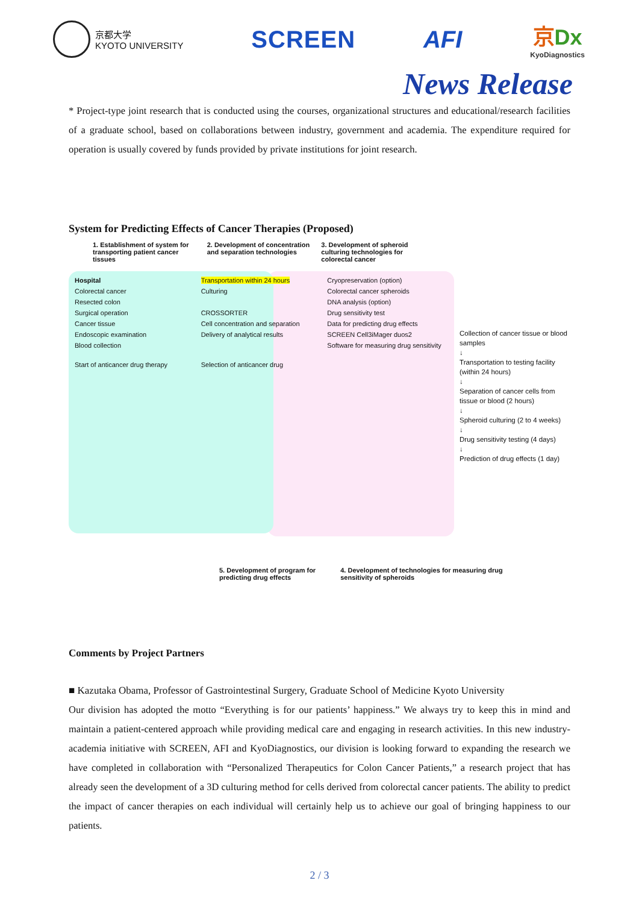京都大学
KYOTO UNIVERSITY
SCREEN AFI 京Dx
KyoDiagnostics
News Release
* Project-type joint research that is conducted using the courses, organizational structures and educational/research facilities of a graduate school, based on collaborations between industry, government and academia. The expenditure required for operation is usually covered by funds provided by private institutions for joint research.
System for Predicting Effects of Cancer Therapies (Proposed)
1. Establishment of system for transporting patient cancer tissues
2. Development of concentration and separation technologies
3. Development of spheroid culturing technologies for colorectal cancer
Hospital
Colorectal cancer
Resected colon
Surgical operation
Cancer tissue
Endoscopic examination
Blood collection
Transportation within 24 hours
Culturing
CROSSORTER
Cell concentration and separation
Delivery of analytical results
Cryopreservation (option)
Colorectal cancer spheroids
DNA analysis (option)
Drug sensitivity test
Data for predicting drug effects
SCREEN Cell3iMager duos2
Software for measuring drug sensitivity
Start of anticancer drug therapy
Selection of anticancer drug
Collection of cancer tissue or blood samples
↓
Transportation to testing facility (within 24 hours)
↓
Separation of cancer cells from tissue or blood (2 hours)
↓
Spheroid culturing (2 to 4 weeks)
↓
Drug sensitivity testing (4 days)
↓
Prediction of drug effects (1 day)
5. Development of program for predicting drug effects
4. Development of technologies for measuring drug sensitivity of spheroids
Comments by Project Partners
■ Kazutaka Obama, Professor of Gastrointestinal Surgery, Graduate School of Medicine Kyoto University
Our division has adopted the motto “Everything is for our patients’ happiness.” We always try to keep this in mind and maintain a patient-centered approach while providing medical care and engaging in research activities. In this new industry-academia initiative with SCREEN, AFI and KyoDiagnostics, our division is looking forward to expanding the research we have completed in collaboration with “Personalized Therapeutics for Colon Cancer Patients,” a research project that has already seen the development of a 3D culturing method for cells derived from colorectal cancer patients. The ability to predict the impact of cancer therapies on each individual will certainly help us to achieve our goal of bringing happiness to our patients.
2 / 3